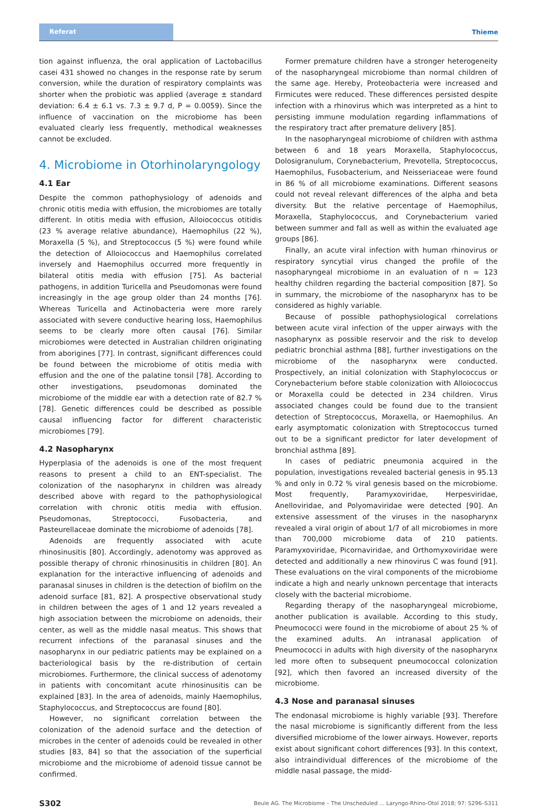Referat
Thieme
tion against influenza, the oral application of Lactobacillus casei 431 showed no changes in the response rate by serum conversion, while the duration of respiratory complaints was shorter when the probiotic was applied (average ± standard deviation: 6.4 ± 6.1 vs. 7.3 ± 9.7 d, P = 0.0059). Since the influence of vaccination on the microbiome has been evaluated clearly less frequently, methodical weaknesses cannot be excluded.
4. Microbiome in Otorhinolaryngology
4.1 Ear
Despite the common pathophysiology of adenoids and chronic otitis media with effusion, the microbiomes are totally different. In otitis media with effusion, Alloiococcus otitidis (23 % average relative abundance), Haemophilus (22 %), Moraxella (5 %), and Streptococcus (5 %) were found while the detection of Alloiococcus and Haemophilus correlated inversely and Haemophilus occurred more frequently in bilateral otitis media with effusion [75]. As bacterial pathogens, in addition Turicella and Pseudomonas were found increasingly in the age group older than 24 months [76]. Whereas Turicella and Actinobacteria were more rarely associated with severe conductive hearing loss, Haemophilus seems to be clearly more often causal [76]. Similar microbiomes were detected in Australian children originating from aborigines [77]. In contrast, significant differences could be found between the microbiome of otitis media with effusion and the one of the palatine tonsil [78]. According to other investigations, pseudomonas dominated the microbiome of the middle ear with a detection rate of 82.7 % [78]. Genetic differences could be described as possible causal influencing factor for different characteristic microbiomes [79].
4.2 Nasopharynx
Hyperplasia of the adenoids is one of the most frequent reasons to present a child to an ENT-specialist. The colonization of the nasopharynx in children was already described above with regard to the pathophysiological correlation with chronic otitis media with effusion. Pseudomonas, Streptococci, Fusobacteria, and Pasteurellaceae dominate the microbiome of adenoids [78].
Adenoids are frequently associated with acute rhinosinusitis [80]. Accordingly, adenotomy was approved as possible therapy of chronic rhinosinusitis in children [80]. An explanation for the interactive influencing of adenoids and paranasal sinuses in children is the detection of biofilm on the adenoid surface [81, 82]. A prospective observational study in children between the ages of 1 and 12 years revealed a high association between the microbiome on adenoids, their center, as well as the middle nasal meatus. This shows that recurrent infections of the paranasal sinuses and the nasopharynx in our pediatric patients may be explained on a bacteriological basis by the re-distribution of certain microbiomes. Furthermore, the clinical success of adenotomy in patients with concomitant acute rhinosinusitis can be explained [83]. In the area of adenoids, mainly Haemophilus, Staphylococcus, and Streptococcus are found [80].
However, no significant correlation between the colonization of the adenoid surface and the detection of microbes in the center of adenoids could be revealed in other studies [83, 84] so that the association of the superficial microbiome and the microbiome of adenoid tissue cannot be confirmed.
Former premature children have a stronger heterogeneity of the nasopharyngeal microbiome than normal children of the same age. Hereby, Proteobacteria were increased and Firmicutes were reduced. These differences persisted despite infection with a rhinovirus which was interpreted as a hint to persisting immune modulation regarding inflammations of the respiratory tract after premature delivery [85].
In the nasopharyngeal microbiome of children with asthma between 6 and 18 years Moraxella, Staphylococcus, Dolosigranulum, Corynebacterium, Prevotella, Streptococcus, Haemophilus, Fusobacterium, and Neisseriaceae were found in 86 % of all microbiome examinations. Different seasons could not reveal relevant differences of the alpha and beta diversity. But the relative percentage of Haemophilus, Moraxella, Staphylococcus, and Corynebacterium varied between summer and fall as well as within the evaluated age groups [86].
Finally, an acute viral infection with human rhinovirus or respiratory syncytial virus changed the profile of the nasopharyngeal microbiome in an evaluation of n = 123 healthy children regarding the bacterial composition [87]. So in summary, the microbiome of the nasopharynx has to be considered as highly variable.
Because of possible pathophysiological correlations between acute viral infection of the upper airways with the nasopharynx as possible reservoir and the risk to develop pediatric bronchial asthma [88], further investigations on the microbiome of the nasopharynx were conducted. Prospectively, an initial colonization with Staphylococcus or Corynebacterium before stable colonization with Alloiococcus or Moraxella could be detected in 234 children. Virus associated changes could be found due to the transient detection of Streptococcus, Moraxella, or Haemophilus. An early asymptomatic colonization with Streptococcus turned out to be a significant predictor for later development of bronchial asthma [89].
In cases of pediatric pneumonia acquired in the population, investigations revealed bacterial genesis in 95.13 % and only in 0.72 % viral genesis based on the microbiome. Most frequently, Paramyxoviridae, Herpesviridae, Anelloviridae, and Polyomaviridae were detected [90]. An extensive assessment of the viruses in the nasopharynx revealed a viral origin of about 1/7 of all microbiomes in more than 700,000 microbiome data of 210 patients. Paramyxoviridae, Picornaviridae, and Orthomyxoviridae were detected and additionally a new rhinovirus C was found [91]. These evaluations on the viral components of the microbiome indicate a high and nearly unknown percentage that interacts closely with the bacterial microbiome.
Regarding therapy of the nasopharyngeal microbiome, another publication is available. According to this study, Pneumococci were found in the microbiome of about 25 % of the examined adults. An intranasal application of Pneumococci in adults with high diversity of the nasopharynx led more often to subsequent pneumococcal colonization [92], which then favored an increased diversity of the microbiome.
4.3 Nose and paranasal sinuses
The endonasal microbiome is highly variable [93]. Therefore the nasal microbiome is significantly different from the less diversified microbiome of the lower airways. However, reports exist about significant cohort differences [93]. In this context, also intraindividual differences of the microbiome of the middle nasal passage, the midd-
S302 Beule AG. The Microbiome – The Unscheduled ... Laryngo-Rhino-Otol 2018; 97: S296–S311